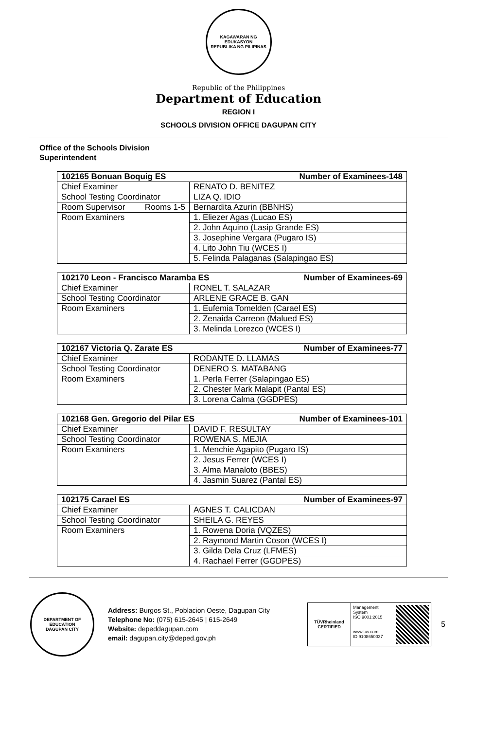KAGAWARAN NG EDUKASYON
REPUBLIKA NG PILIPINAS
Republic of the Philippines
Department of Education
REGION I
SCHOOLS DIVISION OFFICE DAGUPAN CITY
Office of the Schools Division
Superintendent
| 102165 Bonuan Boquig ES Number of Examinees-148 | |
| --- | --- |
| Chief Examiner | RENATO D. BENITEZ |
| School Testing Coordinator | LIZA Q. IDIO |
| Room Supervisor Rooms 1-5 | Bernardita Azurin (BBNHS) |
| Room Examiners | 1. Eliezer Agas (Lucao ES) |
| | 2. John Aquino (Lasip Grande ES) |
| | 3. Josephine Vergara (Pugaro IS) |
| | 4. Lito John Tiu (WCES I) |
| | 5. Felinda Palaganas (Salapingao ES) |
| 102170 Leon - Francisco Maramba ES Number of Examinees-69 | |
| --- | --- |
| Chief Examiner | RONEL T. SALAZAR |
| School Testing Coordinator | ARLENE GRACE B. GAN |
| Room Examiners | 1. Eufemia Tomelden (Carael ES) |
| | 2. Zenaida Carreon (Malued ES) |
| | 3. Melinda Lorezco (WCES I) |
| 102167 Victoria Q. Zarate ES Number of Examinees-77 | |
| --- | --- |
| Chief Examiner | RODANTE D. LLAMAS |
| School Testing Coordinator | DENERO S. MATABANG |
| Room Examiners | 1. Perla Ferrer (Salapingao ES) |
| | 2. Chester Mark Malapit (Pantal ES) |
| | 3. Lorena Calma (GGDPES) |
| 102168 Gen. Gregorio del Pilar ES Number of Examinees-101 | |
| --- | --- |
| Chief Examiner | DAVID F. RESULTAY |
| School Testing Coordinator | ROWENA S. MEJIA |
| Room Examiners | 1. Menchie Agapito (Pugaro IS) |
| | 2. Jesus Ferrer (WCES I) |
| | 3. Alma Manaloto (BBES) |
| | 4. Jasmin Suarez (Pantal ES) |
| 102175 Carael ES Number of Examinees-97 | |
| --- | --- |
| Chief Examiner | AGNES T. CALICDAN |
| School Testing Coordinator | SHEILA G. REYES |
| Room Examiners | 1. Rowena Doria (VQZES) |
| | 2. Raymond Martin Coson (WCES I) |
| | 3. Gilda Dela Cruz (LFMES) |
| | 4. Rachael Ferrer (GGDPES) |
DEPARTMENT OF EDUCATION
DAGUPAN CITY
Address: Burgos St., Poblacion Oeste, Dagupan City
Telephone No: (075) 615-2645 | 615-2649
Website: depeddagupan.com
email: dagupan.city@deped.gov.ph
TÜVRheinland
CERTIFIED
Management System
ISO 9001:2015
www.tuv.com
ID 9108650037
5